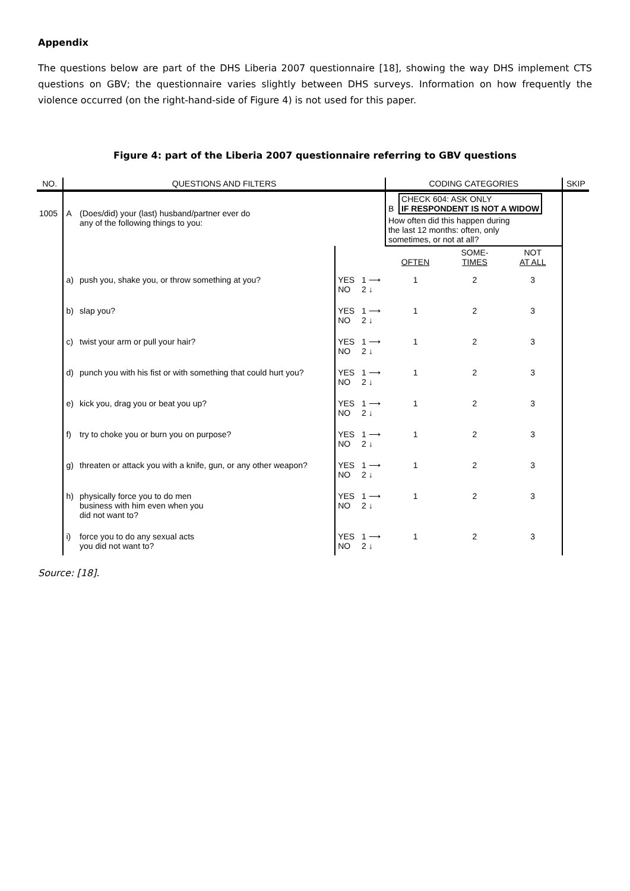Appendix
The questions below are part of the DHS Liberia 2007 questionnaire [18], showing the way DHS implement CTS questions on GBV; the questionnaire varies slightly between DHS surveys. Information on how frequently the violence occurred (on the right-hand-side of Figure 4) is not used for this paper.
Figure 4: part of the Liberia 2007 questionnaire referring to GBV questions
| NO. | QUESTIONS AND FILTERS | | | | CODING CATEGORIES | | | SKIP |
| --- | --- | --- | --- | --- | --- | --- | --- | --- |
| 1005 | A | (Does/did) your (last) husband/partner ever do any of the following things to you: | | | B CHECK 604: ASK ONLY IF RESPONDENT IS NOT A WIDOW How often did this happen during the last 12 months: often, only sometimes, or not at all? | | | |
| | | | | | OFTEN | SOME- TIMES | NOT AT ALL | |
| | a) | push you, shake you, or throw something at you? | YES NO | 1 ⟶ 2 ↓ | 1 | 2 | 3 | |
| | b) | slap you? | YES NO | 1 ⟶ 2 ↓ | 1 | 2 | 3 | |
| | c) | twist your arm or pull your hair? | YES NO | 1 ⟶ 2 ↓ | 1 | 2 | 3 | |
| | d) | punch you with his fist or with something that could hurt you? | YES NO | 1 ⟶ 2 ↓ | 1 | 2 | 3 | |
| | e) | kick you, drag you or beat you up? | YES NO | 1 ⟶ 2 ↓ | 1 | 2 | 3 | |
| | f) | try to choke you or burn you on purpose? | YES NO | 1 ⟶ 2 ↓ | 1 | 2 | 3 | |
| | g) | threaten or attack you with a knife, gun, or any other weapon? | YES NO | 1 ⟶ 2 ↓ | 1 | 2 | 3 | |
| | h) | physically force you to do men business with him even when you did not want to? | YES NO | 1 ⟶ 2 ↓ | 1 | 2 | 3 | |
| | i) | force you to do any sexual acts you did not want to? | YES NO | 1 ⟶ 2 ↓ | 1 | 2 | 3 | |
Source: [18].